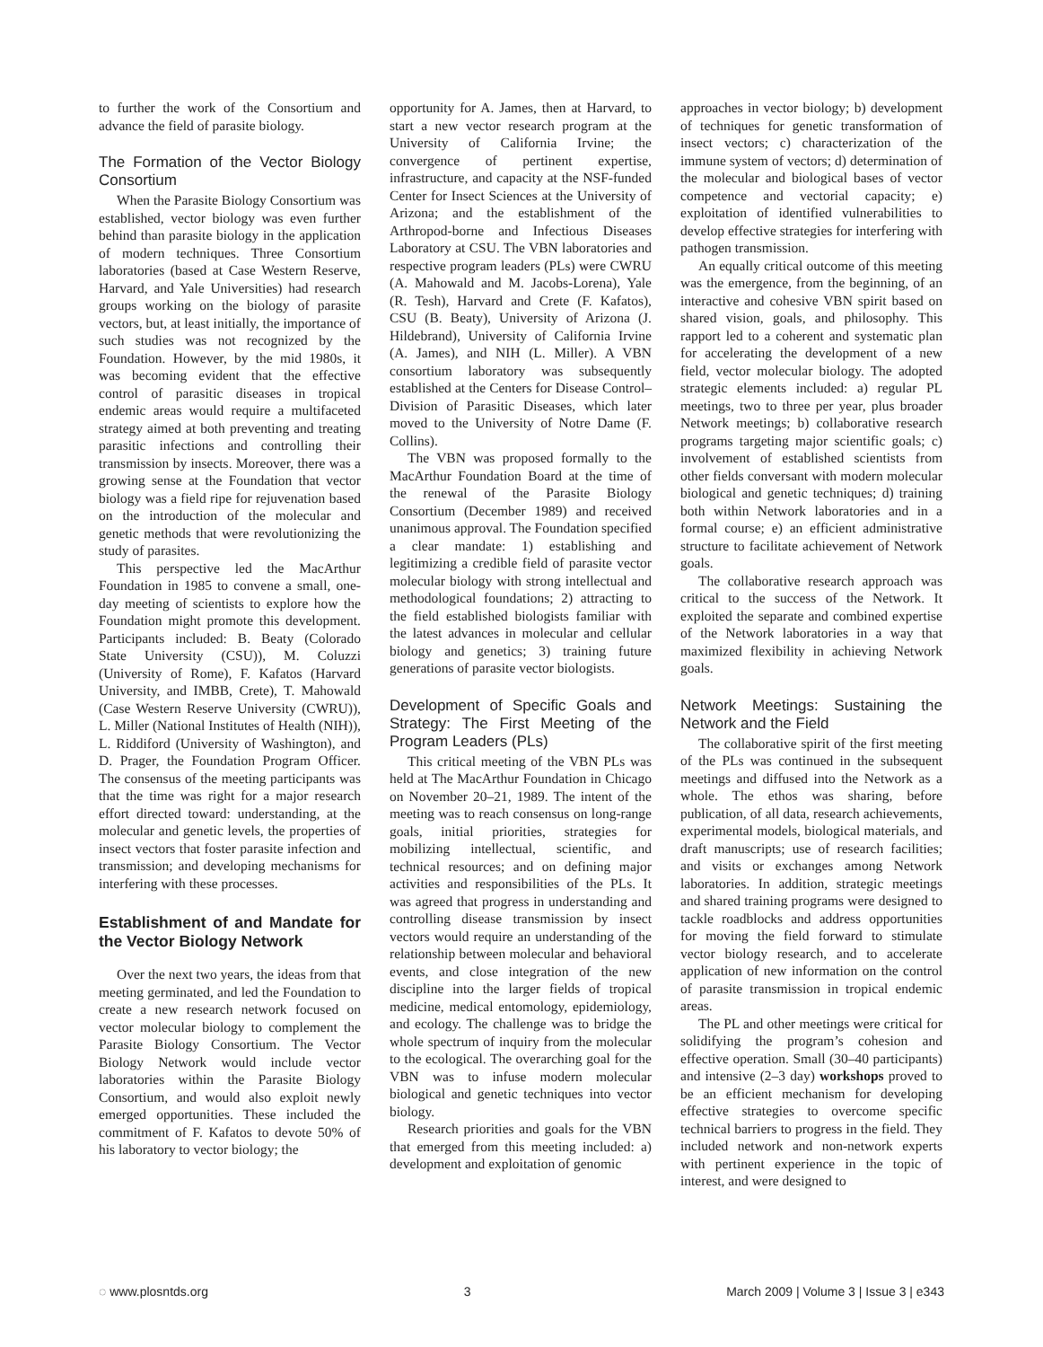to further the work of the Consortium and advance the field of parasite biology.
The Formation of the Vector Biology Consortium
When the Parasite Biology Consortium was established, vector biology was even further behind than parasite biology in the application of modern techniques. Three Consortium laboratories (based at Case Western Reserve, Harvard, and Yale Universities) had research groups working on the biology of parasite vectors, but, at least initially, the importance of such studies was not recognized by the Foundation. However, by the mid 1980s, it was becoming evident that the effective control of parasitic diseases in tropical endemic areas would require a multifaceted strategy aimed at both preventing and treating parasitic infections and controlling their transmission by insects. Moreover, there was a growing sense at the Foundation that vector biology was a field ripe for rejuvenation based on the introduction of the molecular and genetic methods that were revolutionizing the study of parasites.
This perspective led the MacArthur Foundation in 1985 to convene a small, one-day meeting of scientists to explore how the Foundation might promote this development. Participants included: B. Beaty (Colorado State University (CSU)), M. Coluzzi (University of Rome), F. Kafatos (Harvard University, and IMBB, Crete), T. Mahowald (Case Western Reserve University (CWRU)), L. Miller (National Institutes of Health (NIH)), L. Riddiford (University of Washington), and D. Prager, the Foundation Program Officer. The consensus of the meeting participants was that the time was right for a major research effort directed toward: understanding, at the molecular and genetic levels, the properties of insect vectors that foster parasite infection and transmission; and developing mechanisms for interfering with these processes.
Establishment of and Mandate for the Vector Biology Network
Over the next two years, the ideas from that meeting germinated, and led the Foundation to create a new research network focused on vector molecular biology to complement the Parasite Biology Consortium. The Vector Biology Network would include vector laboratories within the Parasite Biology Consortium, and would also exploit newly emerged opportunities. These included the commitment of F. Kafatos to devote 50% of his laboratory to vector biology; the
opportunity for A. James, then at Harvard, to start a new vector research program at the University of California Irvine; the convergence of pertinent expertise, infrastructure, and capacity at the NSF-funded Center for Insect Sciences at the University of Arizona; and the establishment of the Arthropod-borne and Infectious Diseases Laboratory at CSU. The VBN laboratories and respective program leaders (PLs) were CWRU (A. Mahowald and M. Jacobs-Lorena), Yale (R. Tesh), Harvard and Crete (F. Kafatos), CSU (B. Beaty), University of Arizona (J. Hildebrand), University of California Irvine (A. James), and NIH (L. Miller). A VBN consortium laboratory was subsequently established at the Centers for Disease Control–Division of Parasitic Diseases, which later moved to the University of Notre Dame (F. Collins).
The VBN was proposed formally to the MacArthur Foundation Board at the time of the renewal of the Parasite Biology Consortium (December 1989) and received unanimous approval. The Foundation specified a clear mandate: 1) establishing and legitimizing a credible field of parasite vector molecular biology with strong intellectual and methodological foundations; 2) attracting to the field established biologists familiar with the latest advances in molecular and cellular biology and genetics; 3) training future generations of parasite vector biologists.
Development of Specific Goals and Strategy: The First Meeting of the Program Leaders (PLs)
This critical meeting of the VBN PLs was held at The MacArthur Foundation in Chicago on November 20–21, 1989. The intent of the meeting was to reach consensus on long-range goals, initial priorities, strategies for mobilizing intellectual, scientific, and technical resources; and on defining major activities and responsibilities of the PLs. It was agreed that progress in understanding and controlling disease transmission by insect vectors would require an understanding of the relationship between molecular and behavioral events, and close integration of the new discipline into the larger fields of tropical medicine, medical entomology, epidemiology, and ecology. The challenge was to bridge the whole spectrum of inquiry from the molecular to the ecological. The overarching goal for the VBN was to infuse modern molecular biological and genetic techniques into vector biology.
Research priorities and goals for the VBN that emerged from this meeting included: a) development and exploitation of genomic
approaches in vector biology; b) development of techniques for genetic transformation of insect vectors; c) characterization of the immune system of vectors; d) determination of the molecular and biological bases of vector competence and vectorial capacity; e) exploitation of identified vulnerabilities to develop effective strategies for interfering with pathogen transmission.
An equally critical outcome of this meeting was the emergence, from the beginning, of an interactive and cohesive VBN spirit based on shared vision, goals, and philosophy. This rapport led to a coherent and systematic plan for accelerating the development of a new field, vector molecular biology. The adopted strategic elements included: a) regular PL meetings, two to three per year, plus broader Network meetings; b) collaborative research programs targeting major scientific goals; c) involvement of established scientists from other fields conversant with modern molecular biological and genetic techniques; d) training both within Network laboratories and in a formal course; e) an efficient administrative structure to facilitate achievement of Network goals.
The collaborative research approach was critical to the success of the Network. It exploited the separate and combined expertise of the Network laboratories in a way that maximized flexibility in achieving Network goals.
Network Meetings: Sustaining the Network and the Field
The collaborative spirit of the first meeting of the PLs was continued in the subsequent meetings and diffused into the Network as a whole. The ethos was sharing, before publication, of all data, research achievements, experimental models, biological materials, and draft manuscripts; use of research facilities; and visits or exchanges among Network laboratories. In addition, strategic meetings and shared training programs were designed to tackle roadblocks and address opportunities for moving the field forward to stimulate vector biology research, and to accelerate application of new information on the control of parasite transmission in tropical endemic areas.
The PL and other meetings were critical for solidifying the program’s cohesion and effective operation. Small (30–40 participants) and intensive (2–3 day) workshops proved to be an efficient mechanism for developing effective strategies to overcome specific technical barriers to progress in the field. They included network and non-network experts with pertinent experience in the topic of interest, and were designed to
◌ www.plosntds.org 3 March 2009 | Volume 3 | Issue 3 | e343